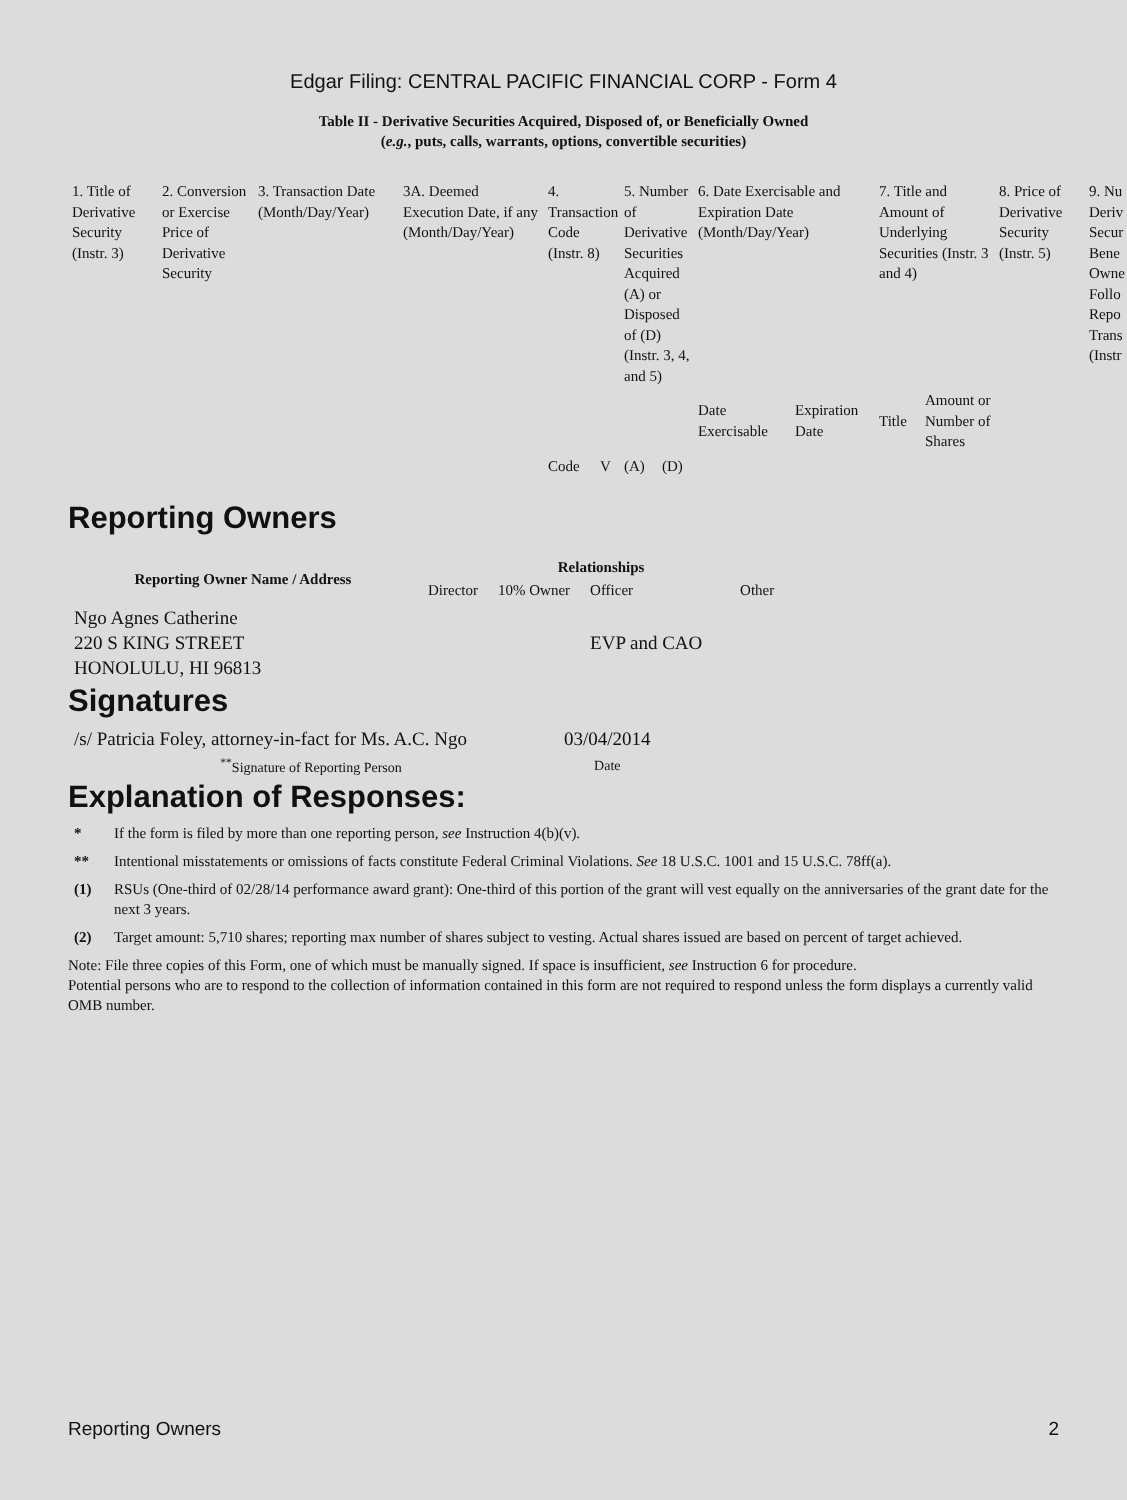Edgar Filing: CENTRAL PACIFIC FINANCIAL CORP - Form 4
Table II - Derivative Securities Acquired, Disposed of, or Beneficially Owned
(e.g., puts, calls, warrants, options, convertible securities)
| 1. Title of Derivative Security (Instr. 3) | 2. Conversion or Exercise Price of Derivative Security | 3. Transaction Date (Month/Day/Year) | 3A. Deemed Execution Date, if any (Month/Day/Year) | 4. Transaction Code (Instr. 8) | | 5. Number of Derivative Securities Acquired (A) or Disposed of (D) (Instr. 3, 4, and 5) | | 6. Date Exercisable and Expiration Date (Month/Day/Year) | | 7. Title and Amount of Underlying Securities (Instr. 3 and 4) | | 8. Price of Derivative Security (Instr. 5) | 9. Nu Deriv Secur Bene Owne Follo Repo Trans (Instr |
| --- | --- | --- | --- | --- | --- | --- | --- | --- | --- | --- | --- | --- | --- |
| | | | | | | | | Date Exercisable | Expiration Date | Title | Amount or Number of Shares | | |
| | | | | Code | V | (A) | (D) | | | | | | |
Reporting Owners
| Reporting Owner Name / Address | Relationships | | | |
| --- | --- | --- | --- | --- |
| | Director | 10% Owner | Officer | Other |
| Ngo Agnes Catherine 220 S KING STREET HONOLULU, HI 96813 | | | EVP and CAO | |
Signatures
| /s/ Patricia Foley, attorney-in-fact for Ms. A.C. Ngo | 03/04/2014 |
| <sup>**</sup> Signature of Reporting Person | Date |
Explanation of Responses:
* If the form is filed by more than one reporting person, see Instruction 4(b)(v).
** Intentional misstatements or omissions of facts constitute Federal Criminal Violations. See 18 U.S.C. 1001 and 15 U.S.C. 78ff(a).
(1) RSUs (One-third of 02/28/14 performance award grant): One-third of this portion of the grant will vest equally on the anniversaries of the grant date for the next 3 years.
(2) Target amount: 5,710 shares; reporting max number of shares subject to vesting. Actual shares issued are based on percent of target achieved.
Note: File three copies of this Form, one of which must be manually signed. If space is insufficient, see Instruction 6 for procedure.
Potential persons who are to respond to the collection of information contained in this form are not required to respond unless the form displays a currently valid OMB number.
Reporting Owners 2